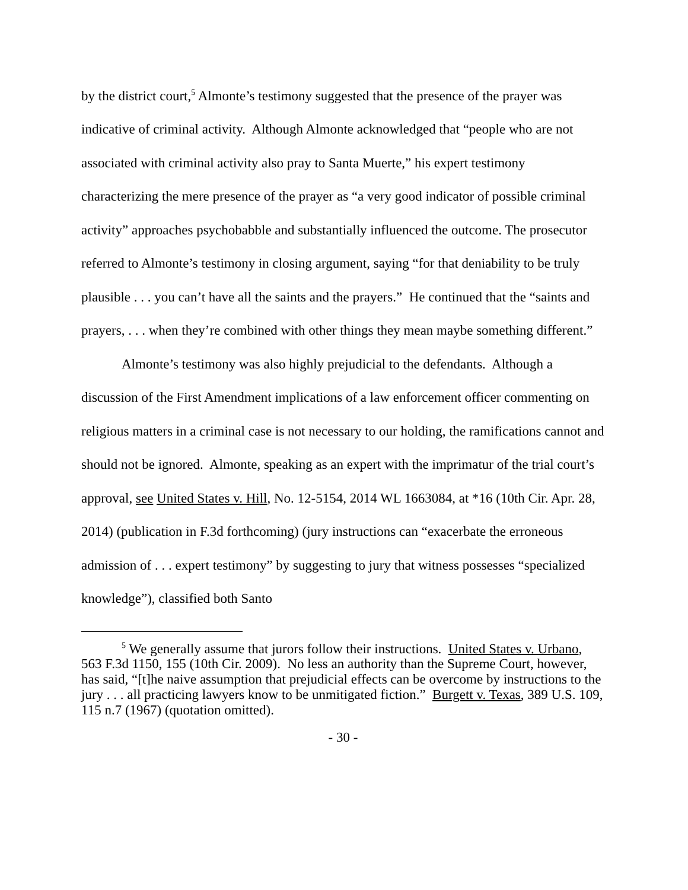by the district court,<sup>5</sup> Almonte’s testimony suggested that the presence of the prayer was indicative of criminal activity. Although Almonte acknowledged that “people who are not associated with criminal activity also pray to Santa Muerte,” his expert testimony characterizing the mere presence of the prayer as “a very good indicator of possible criminal activity” approaches psychobabble and substantially influenced the outcome. The prosecutor referred to Almonte’s testimony in closing argument, saying “for that deniability to be truly plausible . . . you can’t have all the saints and the prayers.” He continued that the “saints and prayers, . . . when they’re combined with other things they mean maybe something different.”
Almonte’s testimony was also highly prejudicial to the defendants. Although a discussion of the First Amendment implications of a law enforcement officer commenting on religious matters in a criminal case is not necessary to our holding, the ramifications cannot and should not be ignored. Almonte, speaking as an expert with the imprimatur of the trial court’s approval, see United States v. Hill, No. 12-5154, 2014 WL 1663084, at *16 (10th Cir. Apr. 28, 2014) (publication in F.3d forthcoming) (jury instructions can “exacerbate the erroneous admission of . . . expert testimony” by suggesting to jury that witness possesses “specialized knowledge”), classified both Santo
<sup>5</sup> We generally assume that jurors follow their instructions. United States v. Urbano, 563 F.3d 1150, 155 (10th Cir. 2009). No less an authority than the Supreme Court, however, has said, “[t]he naive assumption that prejudicial effects can be overcome by instructions to the jury . . . all practicing lawyers know to be unmitigated fiction.” Burgett v. Texas, 389 U.S. 109, 115 n.7 (1967) (quotation omitted).
- 30 -